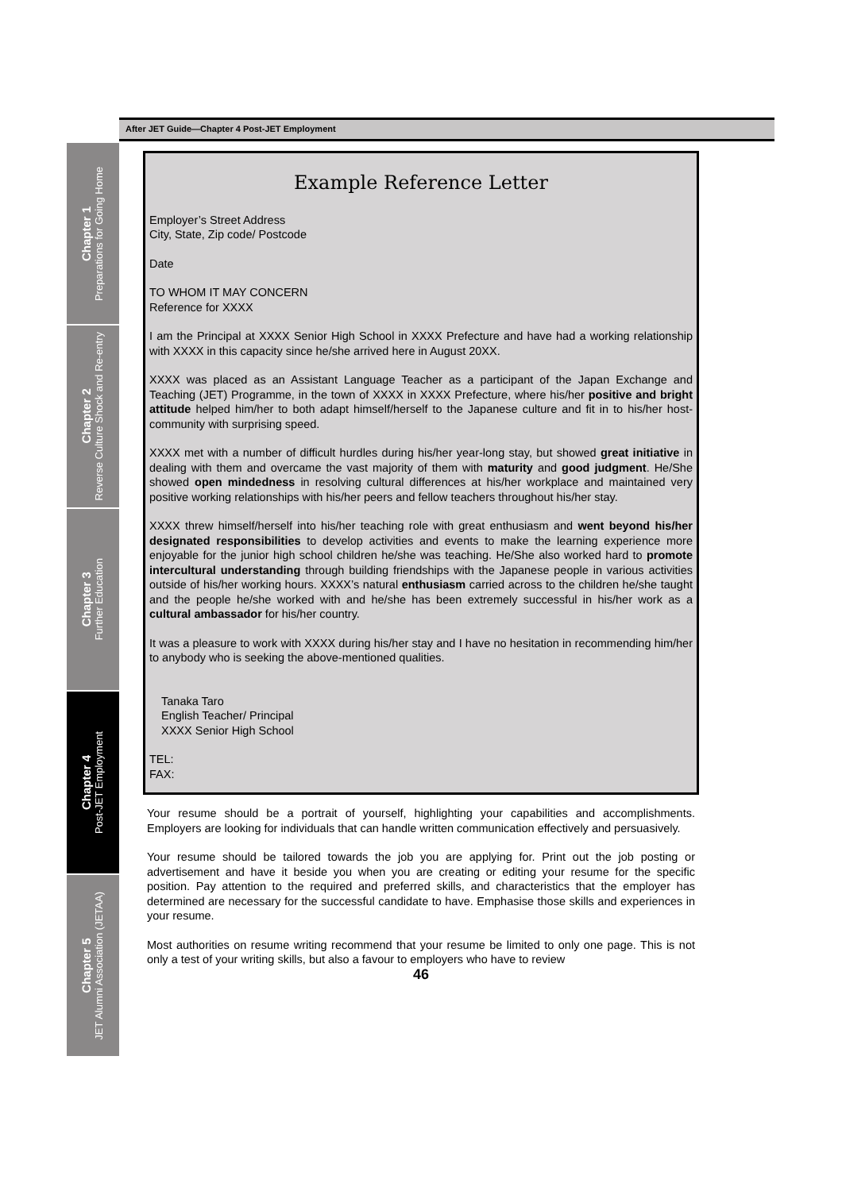After JET Guide—Chapter 4 Post-JET Employment
Chapter 1
Preparations for Going Home
Chapter 2
Reverse Culture Shock and Re-entry
Chapter 3
Further Education
Chapter 4
Post-JET Employment
Chapter 5
JET Alumni Association (JETAA)
Example Reference Letter
Employer’s Street Address
City, State, Zip code/ Postcode
Date
TO WHOM IT MAY CONCERN
Reference for XXXX
I am the Principal at XXXX Senior High School in XXXX Prefecture and have had a working relationship with XXXX in this capacity since he/she arrived here in August 20XX.
XXXX was placed as an Assistant Language Teacher as a participant of the Japan Exchange and Teaching (JET) Programme, in the town of XXXX in XXXX Prefecture, where his/her positive and bright attitude helped him/her to both adapt himself/herself to the Japanese culture and fit in to his/her host-community with surprising speed.
XXXX met with a number of difficult hurdles during his/her year-long stay, but showed great initiative in dealing with them and overcame the vast majority of them with maturity and good judgment. He/She showed open mindedness in resolving cultural differences at his/her workplace and maintained very positive working relationships with his/her peers and fellow teachers throughout his/her stay.
XXXX threw himself/herself into his/her teaching role with great enthusiasm and went beyond his/her designated responsibilities to develop activities and events to make the learning experience more enjoyable for the junior high school children he/she was teaching. He/She also worked hard to promote intercultural understanding through building friendships with the Japanese people in various activities outside of his/her working hours. XXXX’s natural enthusiasm carried across to the children he/she taught and the people he/she worked with and he/she has been extremely successful in his/her work as a cultural ambassador for his/her country.
It was a pleasure to work with XXXX during his/her stay and I have no hesitation in recommending him/her to anybody who is seeking the above-mentioned qualities.
Tanaka Taro
English Teacher/ Principal
XXXX Senior High School
TEL:
FAX:
Your resume should be a portrait of yourself, highlighting your capabilities and accomplishments. Employers are looking for individuals that can handle written communication effectively and persuasively.
Your resume should be tailored towards the job you are applying for. Print out the job posting or advertisement and have it beside you when you are creating or editing your resume for the specific position. Pay attention to the required and preferred skills, and characteristics that the employer has determined are necessary for the successful candidate to have. Emphasise those skills and experiences in your resume.
Most authorities on resume writing recommend that your resume be limited to only one page. This is not only a test of your writing skills, but also a favour to employers who have to review
46